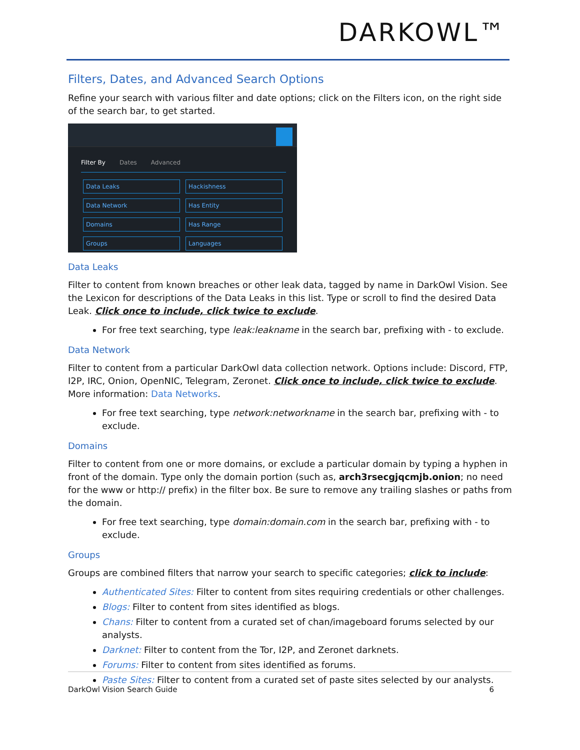DARKOWL™
Filters, Dates, and Advanced Search Options
Refine your search with various filter and date options; click on the Filters icon, on the right side of the search bar, to get started.
Filter By Dates Advanced
Data Leaks
Hackishness
Data Network
Has Entity
Domains
Has Range
Groups
Languages
Data Leaks
Filter to content from known breaches or other leak data, tagged by name in DarkOwl Vision. See the Lexicon for descriptions of the Data Leaks in this list. Type or scroll to find the desired Data Leak. Click once to include, click twice to exclude.
For free text searching, type leak:leakname in the search bar, prefixing with - to exclude.
Data Network
Filter to content from a particular DarkOwl data collection network. Options include: Discord, FTP, I2P, IRC, Onion, OpenNIC, Telegram, Zeronet. Click once to include, click twice to exclude. More information: Data Networks.
For free text searching, type network:networkname in the search bar, prefixing with - to exclude.
Domains
Filter to content from one or more domains, or exclude a particular domain by typing a hyphen in front of the domain. Type only the domain portion (such as, arch3rsecgjqcmjb.onion; no need for the www or http:// prefix) in the filter box. Be sure to remove any trailing slashes or paths from the domain.
For free text searching, type domain:domain.com in the search bar, prefixing with - to exclude.
Groups
Groups are combined filters that narrow your search to specific categories; click to include:
Authenticated Sites: Filter to content from sites requiring credentials or other challenges.
Blogs: Filter to content from sites identified as blogs.
Chans: Filter to content from a curated set of chan/imageboard forums selected by our analysts.
Darknet: Filter to content from the Tor, I2P, and Zeronet darknets.
Forums: Filter to content from sites identified as forums.
Paste Sites: Filter to content from a curated set of paste sites selected by our analysts.
DarkOwl Vision Search Guide 6